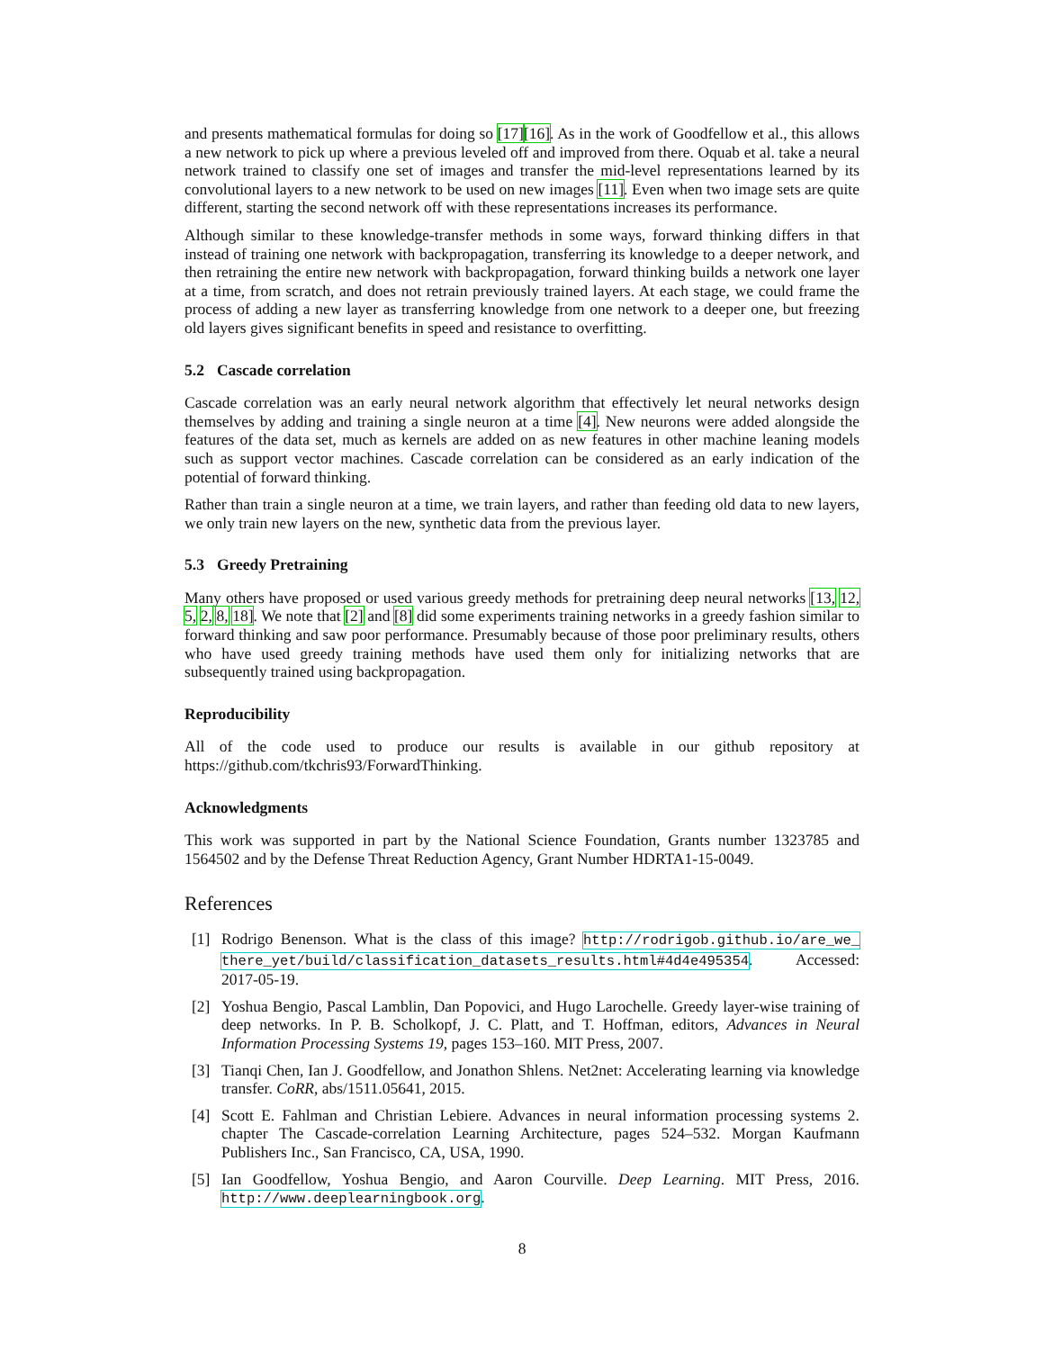and presents mathematical formulas for doing so [17][16]. As in the work of Goodfellow et al., this allows a new network to pick up where a previous leveled off and improved from there. Oquab et al. take a neural network trained to classify one set of images and transfer the mid-level representations learned by its convolutional layers to a new network to be used on new images [11]. Even when two image sets are quite different, starting the second network off with these representations increases its performance.
Although similar to these knowledge-transfer methods in some ways, forward thinking differs in that instead of training one network with backpropagation, transferring its knowledge to a deeper network, and then retraining the entire new network with backpropagation, forward thinking builds a network one layer at a time, from scratch, and does not retrain previously trained layers. At each stage, we could frame the process of adding a new layer as transferring knowledge from one network to a deeper one, but freezing old layers gives significant benefits in speed and resistance to overfitting.
5.2 Cascade correlation
Cascade correlation was an early neural network algorithm that effectively let neural networks design themselves by adding and training a single neuron at a time [4]. New neurons were added alongside the features of the data set, much as kernels are added on as new features in other machine leaning models such as support vector machines. Cascade correlation can be considered as an early indication of the potential of forward thinking.
Rather than train a single neuron at a time, we train layers, and rather than feeding old data to new layers, we only train new layers on the new, synthetic data from the previous layer.
5.3 Greedy Pretraining
Many others have proposed or used various greedy methods for pretraining deep neural networks [13, 12, 5, 2, 8, 18]. We note that [2] and [8] did some experiments training networks in a greedy fashion similar to forward thinking and saw poor performance. Presumably because of those poor preliminary results, others who have used greedy training methods have used them only for initializing networks that are subsequently trained using backpropagation.
Reproducibility
All of the code used to produce our results is available in our github repository at https://github.com/tkchris93/ForwardThinking.
Acknowledgments
This work was supported in part by the National Science Foundation, Grants number 1323785 and 1564502 and by the Defense Threat Reduction Agency, Grant Number HDRTA1-15-0049.
References
[1] Rodrigo Benenson. What is the class of this image? http://rodrigob.github.io/are_we_ there_yet/build/classification_datasets_results.html#4d4e495354. Accessed: 2017-05-19.
[2] Yoshua Bengio, Pascal Lamblin, Dan Popovici, and Hugo Larochelle. Greedy layer-wise training of deep networks. In P. B. Scholkopf, J. C. Platt, and T. Hoffman, editors, Advances in Neural Information Processing Systems 19, pages 153–160. MIT Press, 2007.
[3] Tianqi Chen, Ian J. Goodfellow, and Jonathon Shlens. Net2net: Accelerating learning via knowledge transfer. CoRR, abs/1511.05641, 2015.
[4] Scott E. Fahlman and Christian Lebiere. Advances in neural information processing systems 2. chapter The Cascade-correlation Learning Architecture, pages 524–532. Morgan Kaufmann Publishers Inc., San Francisco, CA, USA, 1990.
[5] Ian Goodfellow, Yoshua Bengio, and Aaron Courville. Deep Learning. MIT Press, 2016. http://www.deeplearningbook.org.
8